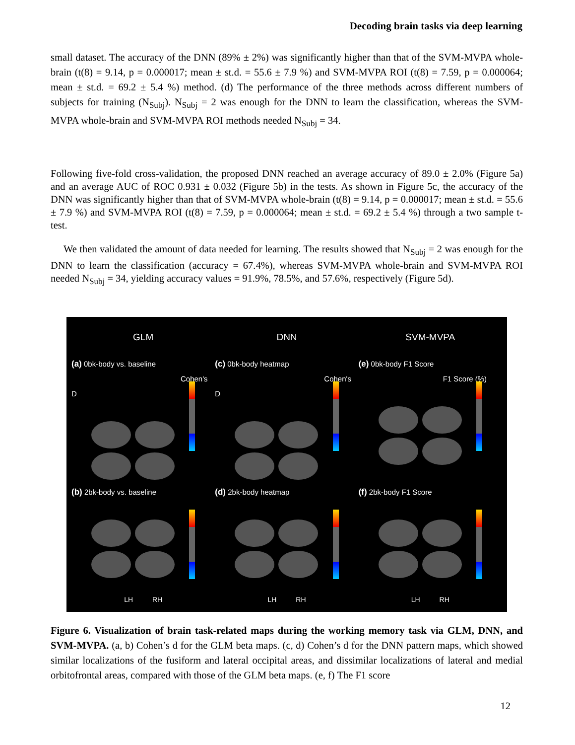Decoding brain tasks via deep learning
small dataset. The accuracy of the DNN (89% ± 2%) was significantly higher than that of the SVM-MVPA whole-brain (t(8) = 9.14, p = 0.000017; mean ± st.d. = 55.6 ± 7.9 %) and SVM-MVPA ROI (t(8) = 7.59, p = 0.000064; mean ± st.d. = 69.2 ± 5.4 %) method. (d) The performance of the three methods across different numbers of subjects for training (N<sub>Subj</sub>). N<sub>Subj</sub> = 2 was enough for the DNN to learn the classification, whereas the SVM-MVPA whole-brain and SVM-MVPA ROI methods needed N<sub>Subj</sub> = 34.
Following five-fold cross-validation, the proposed DNN reached an average accuracy of 89.0 ± 2.0% (Figure 5a) and an average AUC of ROC 0.931 ± 0.032 (Figure 5b) in the tests. As shown in Figure 5c, the accuracy of the DNN was significantly higher than that of SVM-MVPA whole-brain (t(8) = 9.14, p = 0.000017; mean ± st.d. = 55.6 ± 7.9 %) and SVM-MVPA ROI (t(8) = 7.59, p = 0.000064; mean ± st.d. = 69.2 ± 5.4 %) through a two sample t-test.
We then validated the amount of data needed for learning. The results showed that N<sub>Subj</sub> = 2 was enough for the DNN to learn the classification (accuracy = 67.4%), whereas SVM-MVPA whole-brain and SVM-MVPA ROI needed N<sub>Subj</sub> = 34, yielding accuracy values = 91.9%, 78.5%, and 57.6%, respectively (Figure 5d).
GLM
DNN
SVM-MVPA
(a) 0bk-body vs. baseline
Cohen's D
(c) 0bk-body heatmap
Cohen's D
(e) 0bk-body F1 Score
F1 Score (%)
(b) 2bk-body vs. baseline
(d) 2bk-body heatmap
(f) 2bk-body F1 Score
LH RH
LH RH
LH RH
Figure 6. Visualization of brain task-related maps during the working memory task via GLM, DNN, and SVM-MVPA. (a, b) Cohen’s d for the GLM beta maps. (c, d) Cohen’s d for the DNN pattern maps, which showed similar localizations of the fusiform and lateral occipital areas, and dissimilar localizations of lateral and medial orbitofrontal areas, compared with those of the GLM beta maps. (e, f) The F1 score
12